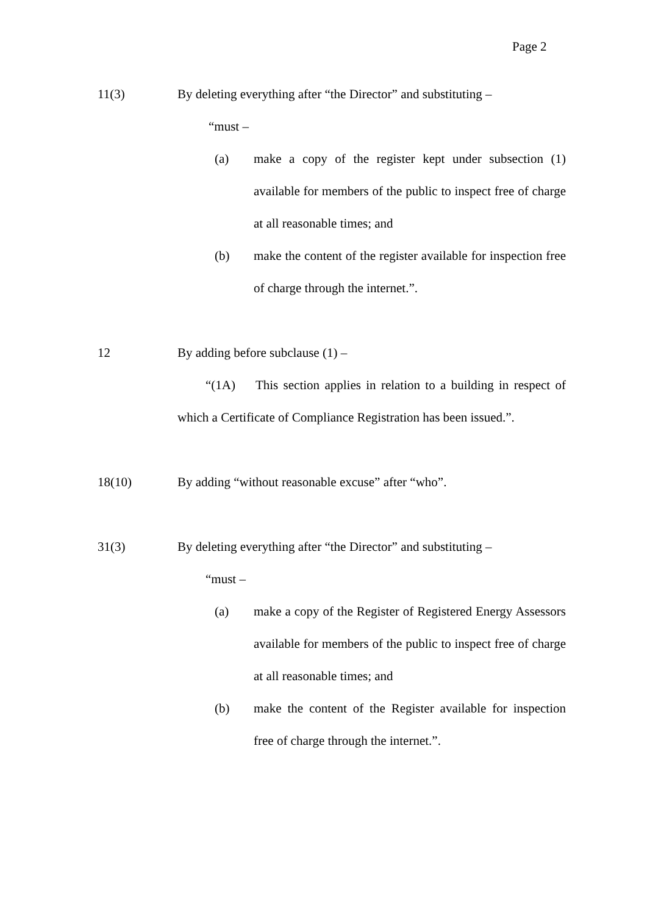Page 2
11(3) By deleting everything after “the Director” and substituting –
“must –
(a) make a copy of the register kept under subsection (1) available for members of the public to inspect free of charge at all reasonable times; and
(b) make the content of the register available for inspection free of charge through the internet.”.
12 By adding before subclause (1) –
“(1A) This section applies in relation to a building in respect of which a Certificate of Compliance Registration has been issued.”.
18(10) By adding “without reasonable excuse” after “who”.
31(3) By deleting everything after “the Director” and substituting –
“must –
(a) make a copy of the Register of Registered Energy Assessors available for members of the public to inspect free of charge at all reasonable times; and
(b) make the content of the Register available for inspection free of charge through the internet.”.